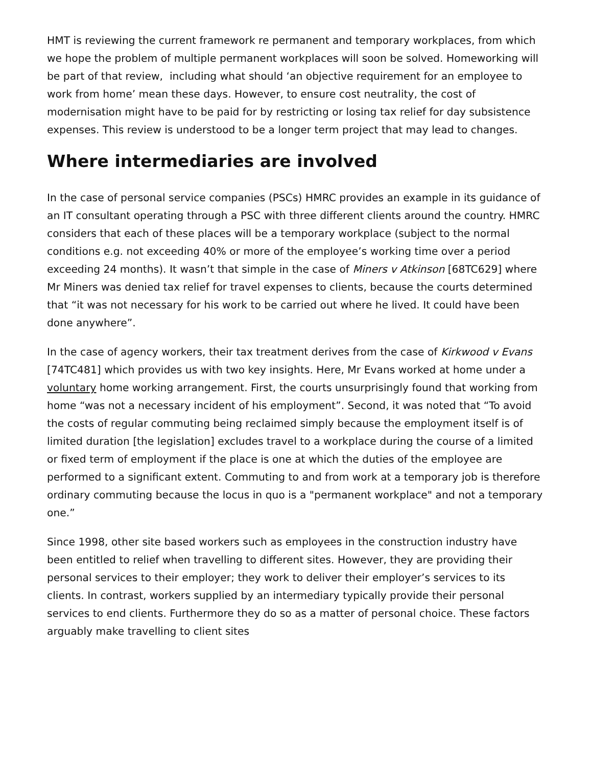HMT is reviewing the current framework re permanent and temporary workplaces, from which we hope the problem of multiple permanent workplaces will soon be solved. Homeworking will be part of that review, including what should ‘an objective requirement for an employee to work from home’ mean these days. However, to ensure cost neutrality, the cost of modernisation might have to be paid for by restricting or losing tax relief for day subsistence expenses. This review is understood to be a longer term project that may lead to changes.
Where intermediaries are involved
In the case of personal service companies (PSCs) HMRC provides an example in its guidance of an IT consultant operating through a PSC with three different clients around the country. HMRC considers that each of these places will be a temporary workplace (subject to the normal conditions e.g. not exceeding 40% or more of the employee’s working time over a period exceeding 24 months). It wasn’t that simple in the case of Miners v Atkinson [68TC629] where Mr Miners was denied tax relief for travel expenses to clients, because the courts determined that “it was not necessary for his work to be carried out where he lived. It could have been done anywhere”.
In the case of agency workers, their tax treatment derives from the case of Kirkwood v Evans [74TC481] which provides us with two key insights. Here, Mr Evans worked at home under a voluntary home working arrangement. First, the courts unsurprisingly found that working from home “was not a necessary incident of his employment”. Second, it was noted that “To avoid the costs of regular commuting being reclaimed simply because the employment itself is of limited duration [the legislation] excludes travel to a workplace during the course of a limited or fixed term of employment if the place is one at which the duties of the employee are performed to a significant extent. Commuting to and from work at a temporary job is therefore ordinary commuting because the locus in quo is a "permanent workplace" and not a temporary one.”
Since 1998, other site based workers such as employees in the construction industry have been entitled to relief when travelling to different sites. However, they are providing their personal services to their employer; they work to deliver their employer’s services to its clients. In contrast, workers supplied by an intermediary typically provide their personal services to end clients. Furthermore they do so as a matter of personal choice. These factors arguably make travelling to client sites